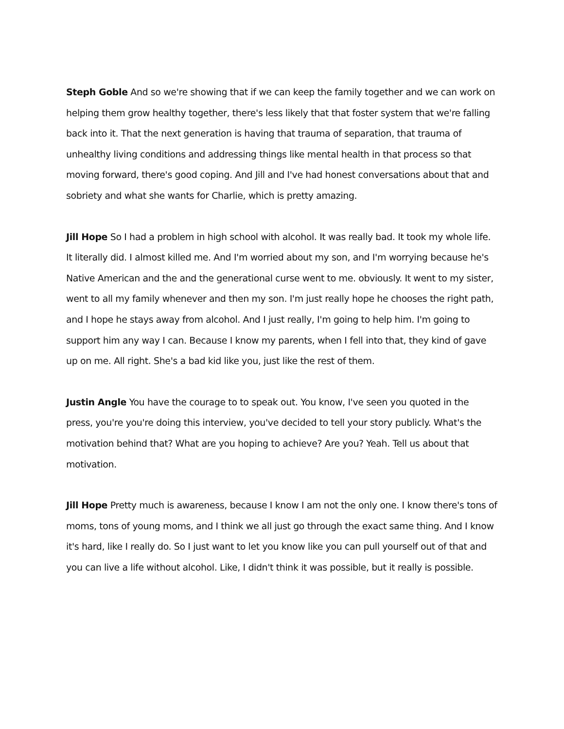Steph Goble And so we're showing that if we can keep the family together and we can work on helping them grow healthy together, there's less likely that that foster system that we're falling back into it. That the next generation is having that trauma of separation, that trauma of unhealthy living conditions and addressing things like mental health in that process so that moving forward, there's good coping. And Jill and I've had honest conversations about that and sobriety and what she wants for Charlie, which is pretty amazing.
Jill Hope So I had a problem in high school with alcohol. It was really bad. It took my whole life. It literally did. I almost killed me. And I'm worried about my son, and I'm worrying because he's Native American and the and the generational curse went to me. obviously. It went to my sister, went to all my family whenever and then my son. I'm just really hope he chooses the right path, and I hope he stays away from alcohol. And I just really, I'm going to help him. I'm going to support him any way I can. Because I know my parents, when I fell into that, they kind of gave up on me. All right. She's a bad kid like you, just like the rest of them.
Justin Angle You have the courage to to speak out. You know, I've seen you quoted in the press, you're you're doing this interview, you've decided to tell your story publicly. What's the motivation behind that? What are you hoping to achieve? Are you? Yeah. Tell us about that motivation.
Jill Hope Pretty much is awareness, because I know I am not the only one. I know there's tons of moms, tons of young moms, and I think we all just go through the exact same thing. And I know it's hard, like I really do. So I just want to let you know like you can pull yourself out of that and you can live a life without alcohol. Like, I didn't think it was possible, but it really is possible.